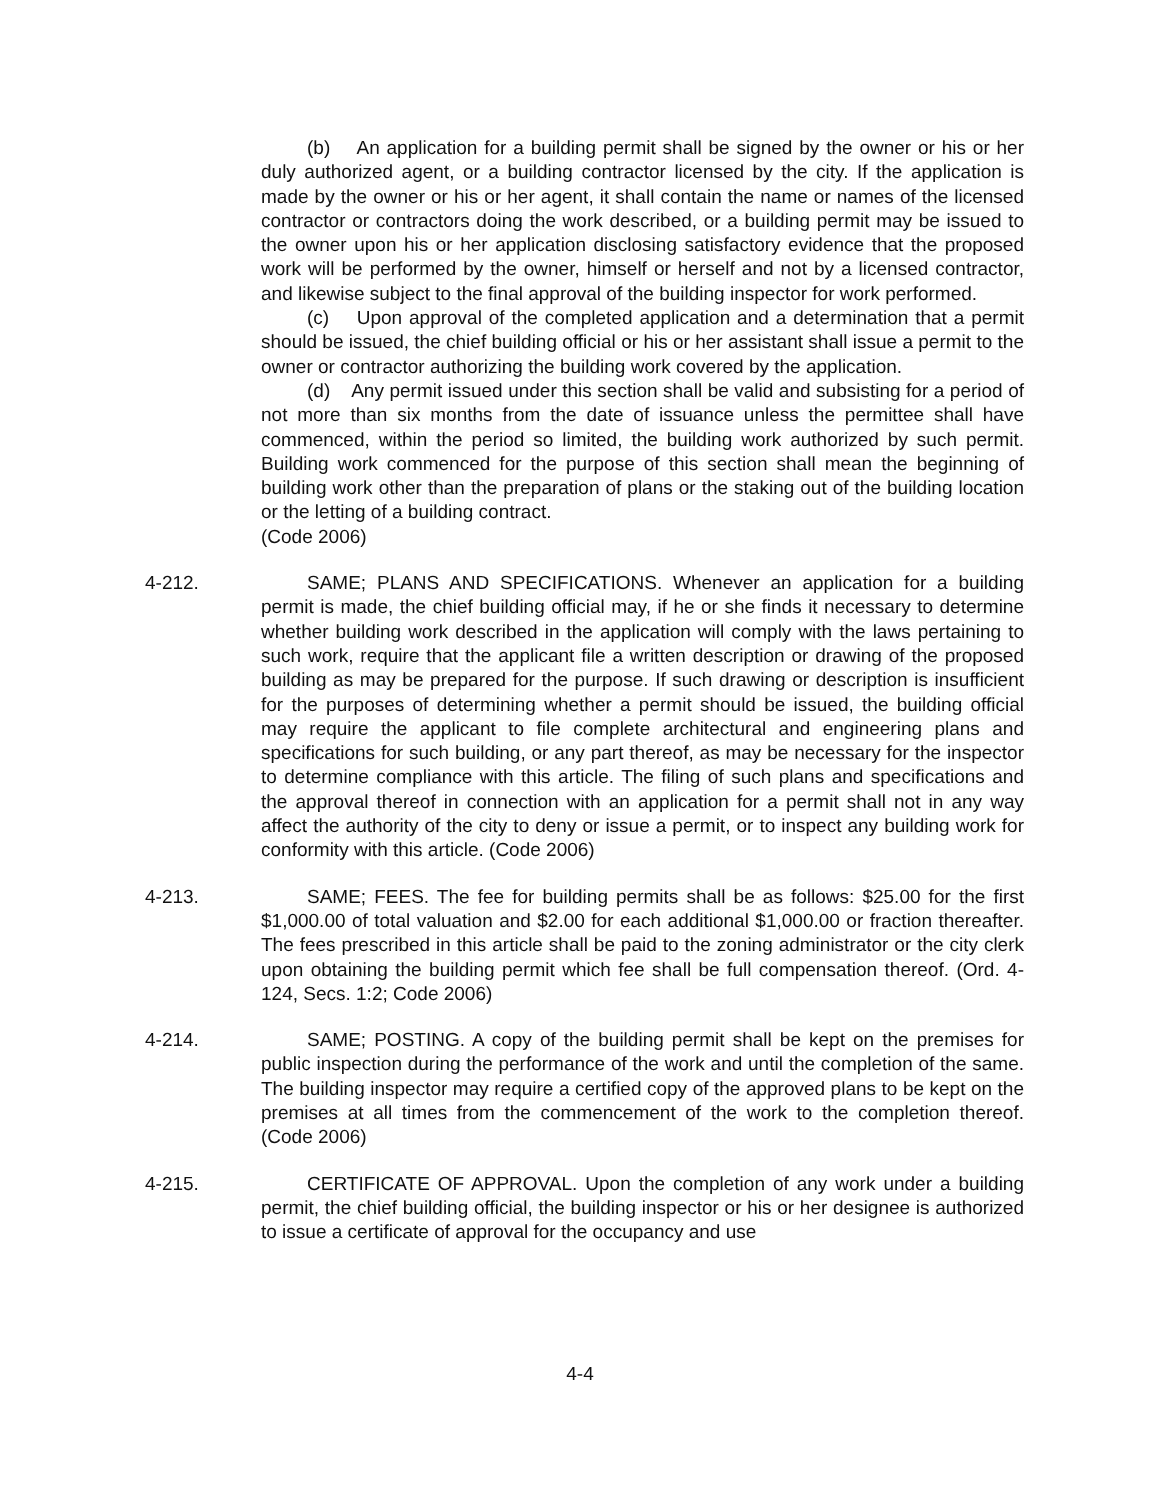(b) An application for a building permit shall be signed by the owner or his or her duly authorized agent, or a building contractor licensed by the city. If the application is made by the owner or his or her agent, it shall contain the name or names of the licensed contractor or contractors doing the work described, or a building permit may be issued to the owner upon his or her application disclosing satisfactory evidence that the proposed work will be performed by the owner, himself or herself and not by a licensed contractor, and likewise subject to the final approval of the building inspector for work performed.
(c) Upon approval of the completed application and a determination that a permit should be issued, the chief building official or his or her assistant shall issue a permit to the owner or contractor authorizing the building work covered by the application.
(d) Any permit issued under this section shall be valid and subsisting for a period of not more than six months from the date of issuance unless the permittee shall have commenced, within the period so limited, the building work authorized by such permit. Building work commenced for the purpose of this section shall mean the beginning of building work other than the preparation of plans or the staking out of the building location or the letting of a building contract.
(Code 2006)
4-212. SAME; PLANS AND SPECIFICATIONS. Whenever an application for a building permit is made, the chief building official may, if he or she finds it necessary to determine whether building work described in the application will comply with the laws pertaining to such work, require that the applicant file a written description or drawing of the proposed building as may be prepared for the purpose. If such drawing or description is insufficient for the purposes of determining whether a permit should be issued, the building official may require the applicant to file complete architectural and engineering plans and specifications for such building, or any part thereof, as may be necessary for the inspector to determine compliance with this article. The filing of such plans and specifications and the approval thereof in connection with an application for a permit shall not in any way affect the authority of the city to deny or issue a permit, or to inspect any building work for conformity with this article. (Code 2006)
4-213. SAME; FEES. The fee for building permits shall be as follows: $25.00 for the first $1,000.00 of total valuation and $2.00 for each additional $1,000.00 or fraction thereafter. The fees prescribed in this article shall be paid to the zoning administrator or the city clerk upon obtaining the building permit which fee shall be full compensation thereof. (Ord. 4-124, Secs. 1:2; Code 2006)
4-214. SAME; POSTING. A copy of the building permit shall be kept on the premises for public inspection during the performance of the work and until the completion of the same. The building inspector may require a certified copy of the approved plans to be kept on the premises at all times from the commencement of the work to the completion thereof. (Code 2006)
4-215. CERTIFICATE OF APPROVAL. Upon the completion of any work under a building permit, the chief building official, the building inspector or his or her designee is authorized to issue a certificate of approval for the occupancy and use
4-4